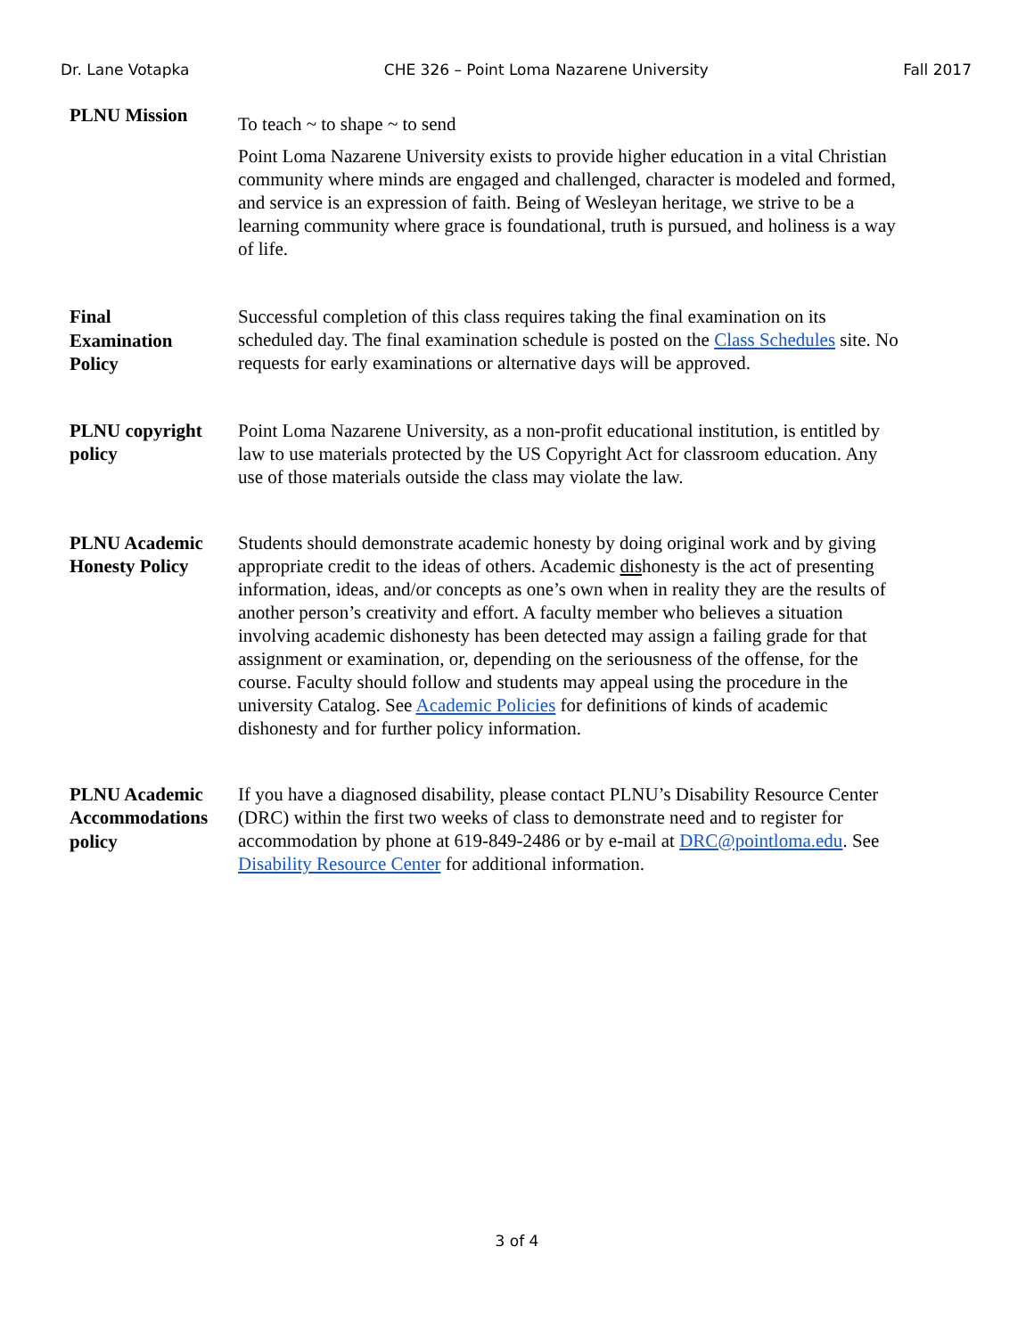Dr. Lane Votapka CHE 326 – Point Loma Nazarene University Fall 2017
PLNU Mission
To teach ~ to shape ~ to send
Point Loma Nazarene University exists to provide higher education in a vital Christian community where minds are engaged and challenged, character is modeled and formed, and service is an expression of faith. Being of Wesleyan heritage, we strive to be a learning community where grace is foundational, truth is pursued, and holiness is a way of life.
Final
Examination
Policy
Successful completion of this class requires taking the final examination on its scheduled day. The final examination schedule is posted on the Class Schedules site. No requests for early examinations or alternative days will be approved.
PLNU copyright policy
Point Loma Nazarene University, as a non-profit educational institution, is entitled by law to use materials protected by the US Copyright Act for classroom education. Any use of those materials outside the class may violate the law.
PLNU Academic Honesty Policy
Students should demonstrate academic honesty by doing original work and by giving appropriate credit to the ideas of others. Academic dishonesty is the act of presenting information, ideas, and/or concepts as one’s own when in reality they are the results of another person’s creativity and effort. A faculty member who believes a situation involving academic dishonesty has been detected may assign a failing grade for that assignment or examination, or, depending on the seriousness of the offense, for the course. Faculty should follow and students may appeal using the procedure in the university Catalog. See Academic Policies for definitions of kinds of academic dishonesty and for further policy information.
PLNU Academic Accommodations policy
If you have a diagnosed disability, please contact PLNU’s Disability Resource Center (DRC) within the first two weeks of class to demonstrate need and to register for accommodation by phone at 619-849-2486 or by e-mail at DRC@pointloma.edu. See Disability Resource Center for additional information.
3 of 4